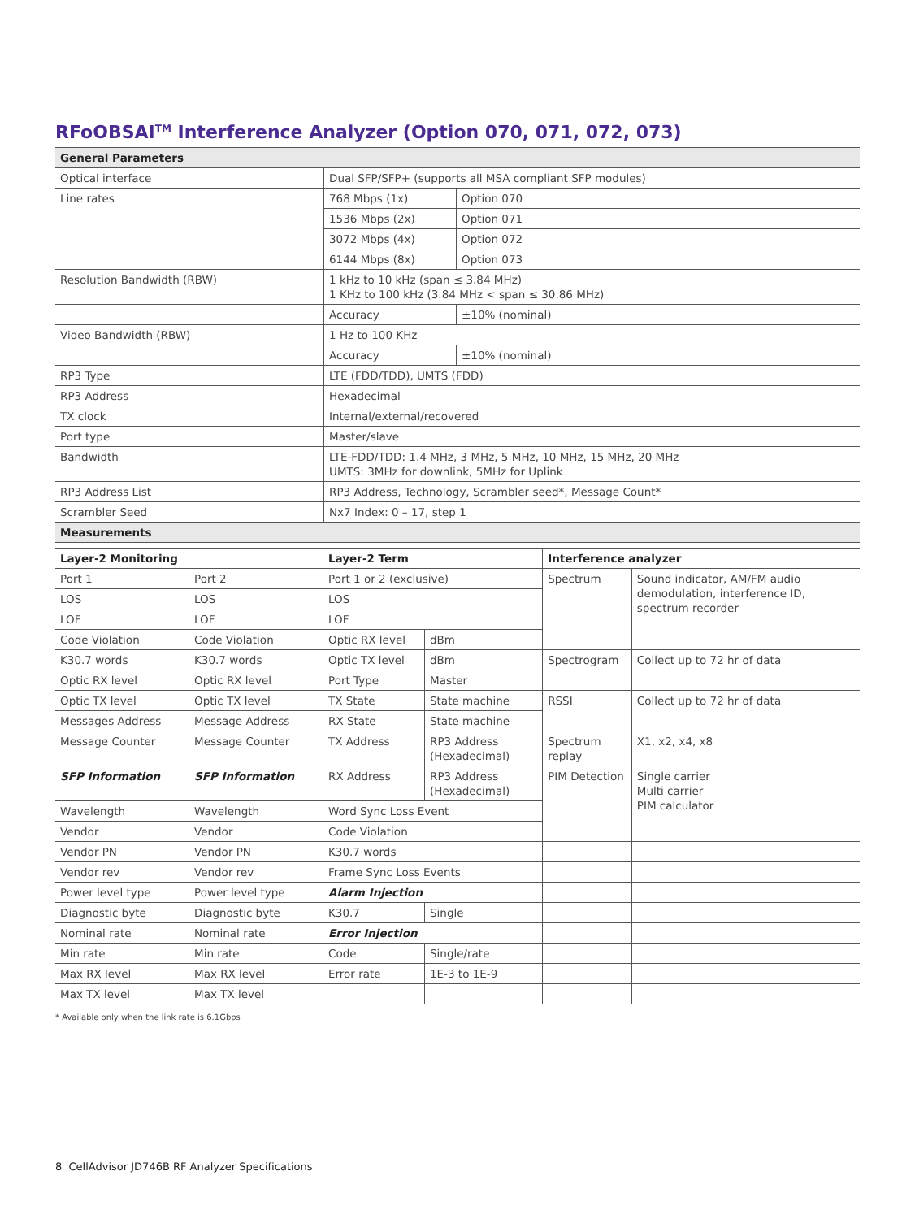RFoOBSAI<sup>TM</sup> Interference Analyzer (Option 070, 071, 072, 073)
| General Parameters | | |
| --- | --- | --- |
| Optical interface | Dual SFP/SFP+ (supports all MSA compliant SFP modules) | |
| Line rates | 768 Mbps (1x) | Option 070 |
| | 1536 Mbps (2x) | Option 071 |
| | 3072 Mbps (4x) | Option 072 |
| | 6144 Mbps (8x) | Option 073 |
| Resolution Bandwidth (RBW) | 1 kHz to 10 kHz (span ≤ 3.84 MHz) 1 KHz to 100 kHz (3.84 MHz < span ≤ 30.86 MHz) | |
| | Accuracy | ±10% (nominal) |
| Video Bandwidth (RBW) | 1 Hz to 100 KHz | |
| | Accuracy | ±10% (nominal) |
| RP3 Type | LTE (FDD/TDD), UMTS (FDD) | |
| RP3 Address | Hexadecimal | |
| TX clock | Internal/external/recovered | |
| Port type | Master/slave | |
| Bandwidth | LTE-FDD/TDD: 1.4 MHz, 3 MHz, 5 MHz, 10 MHz, 15 MHz, 20 MHz UMTS: 3MHz for downlink, 5MHz for Uplink | |
| RP3 Address List | RP3 Address, Technology, Scrambler seed*, Message Count* | |
| Scrambler Seed | Nx7 Index: 0 – 17, step 1 | |
| Measurements | | |
| Layer-2 Monitoring | | Layer-2 Term | | Interference analyzer | |
| --- | --- | --- | --- | --- | --- |
| Port 1 | Port 2 | Port 1 or 2 (exclusive) | | Spectrum | Sound indicator, AM/FM audio demodulation, interference ID, spectrum recorder |
| LOS | LOS | LOS | | | |
| LOF | LOF | LOF | | | |
| Code Violation | Code Violation | Optic RX level | dBm | | |
| K30.7 words | K30.7 words | Optic TX level | dBm | Spectrogram | Collect up to 72 hr of data |
| Optic RX level | Optic RX level | Port Type | Master | | |
| Optic TX level | Optic TX level | TX State | State machine | RSSI | Collect up to 72 hr of data |
| Messages Address | Message Address | RX State | State machine | | |
| Message Counter | Message Counter | TX Address | RP3 Address (Hexadecimal) | Spectrum replay | X1, x2, x4, x8 |
| SFP Information | SFP Information | RX Address | RP3 Address (Hexadecimal) | PIM Detection | Single carrier Multi carrier PIM calculator |
| Wavelength | Wavelength | Word Sync Loss Event | | | |
| Vendor | Vendor | Code Violation | | | |
| Vendor PN | Vendor PN | K30.7 words | | | |
| Vendor rev | Vendor rev | Frame Sync Loss Events | | | |
| Power level type | Power level type | Alarm Injection | | | |
| Diagnostic byte | Diagnostic byte | K30.7 | Single | | |
| Nominal rate | Nominal rate | Error Injection | | | |
| Min rate | Min rate | Code | Single/rate | | |
| Max RX level | Max RX level | Error rate | 1E-3 to 1E-9 | | |
| Max TX level | Max TX level | | | | |
* Available only when the link rate is 6.1Gbps
8 CellAdvisor JD746B RF Analyzer Specifications